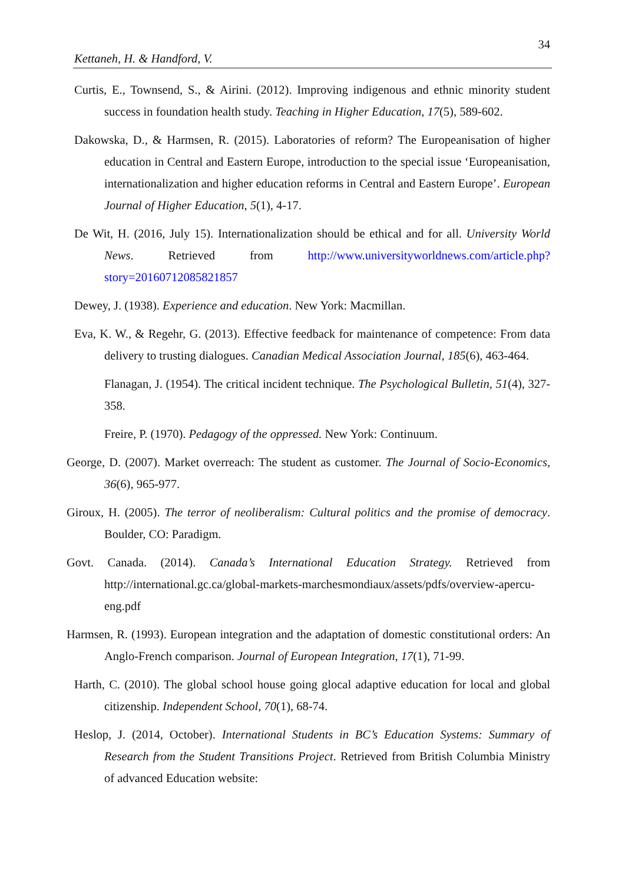34
Kettaneh, H. & Handford, V.
Curtis, E., Townsend, S., & Airini. (2012). Improving indigenous and ethnic minority student success in foundation health study. Teaching in Higher Education, 17(5), 589-602.
Dakowska, D., & Harmsen, R. (2015). Laboratories of reform? The Europeanisation of higher education in Central and Eastern Europe, introduction to the special issue ‘Europeanisation, internationalization and higher education reforms in Central and Eastern Europe’. European Journal of Higher Education, 5(1), 4-17.
De Wit, H. (2016, July 15). Internationalization should be ethical and for all. University World News. Retrieved from http://www.universityworldnews.com/article.php?story=20160712085821857
Dewey, J. (1938). Experience and education. New York: Macmillan.
Eva, K. W., & Regehr, G. (2013). Effective feedback for maintenance of competence: From data delivery to trusting dialogues. Canadian Medical Association Journal, 185(6), 463-464.
Flanagan, J. (1954). The critical incident technique. The Psychological Bulletin, 51(4), 327- 358.
Freire, P. (1970). Pedagogy of the oppressed. New York: Continuum.
George, D. (2007). Market overreach: The student as customer. The Journal of Socio-Economics, 36(6), 965-977.
Giroux, H. (2005). The terror of neoliberalism: Cultural politics and the promise of democracy. Boulder, CO: Paradigm.
Govt. Canada. (2014). Canada’s International Education Strategy. Retrieved from http://international.gc.ca/global-markets-marchesmondiaux/assets/pdfs/overview-apercu-eng.pdf
Harmsen, R. (1993). European integration and the adaptation of domestic constitutional orders: An Anglo-French comparison. Journal of European Integration, 17(1), 71-99.
Harth, C. (2010). The global school house going glocal adaptive education for local and global citizenship. Independent School, 70(1), 68-74.
Heslop, J. (2014, October). International Students in BC’s Education Systems: Summary of Research from the Student Transitions Project. Retrieved from British Columbia Ministry of advanced Education website: